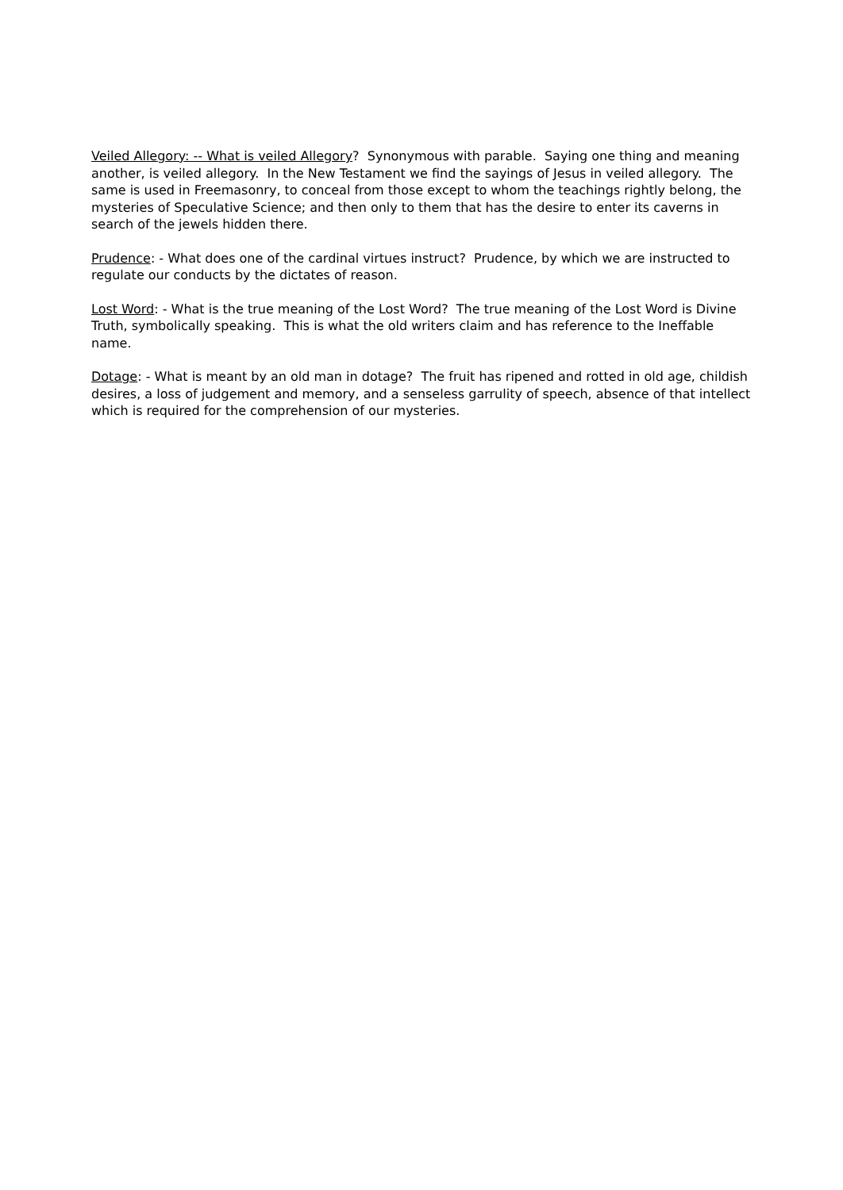Veiled Allegory: -- What is veiled Allegory? Synonymous with parable. Saying one thing and meaning another, is veiled allegory. In the New Testament we find the sayings of Jesus in veiled allegory. The same is used in Freemasonry, to conceal from those except to whom the teachings rightly belong, the mysteries of Speculative Science; and then only to them that has the desire to enter its caverns in search of the jewels hidden there.
Prudence: - What does one of the cardinal virtues instruct? Prudence, by which we are instructed to regulate our conducts by the dictates of reason.
Lost Word: - What is the true meaning of the Lost Word? The true meaning of the Lost Word is Divine Truth, symbolically speaking. This is what the old writers claim and has reference to the Ineffable name.
Dotage: - What is meant by an old man in dotage? The fruit has ripened and rotted in old age, childish desires, a loss of judgement and memory, and a senseless garrulity of speech, absence of that intellect which is required for the comprehension of our mysteries.